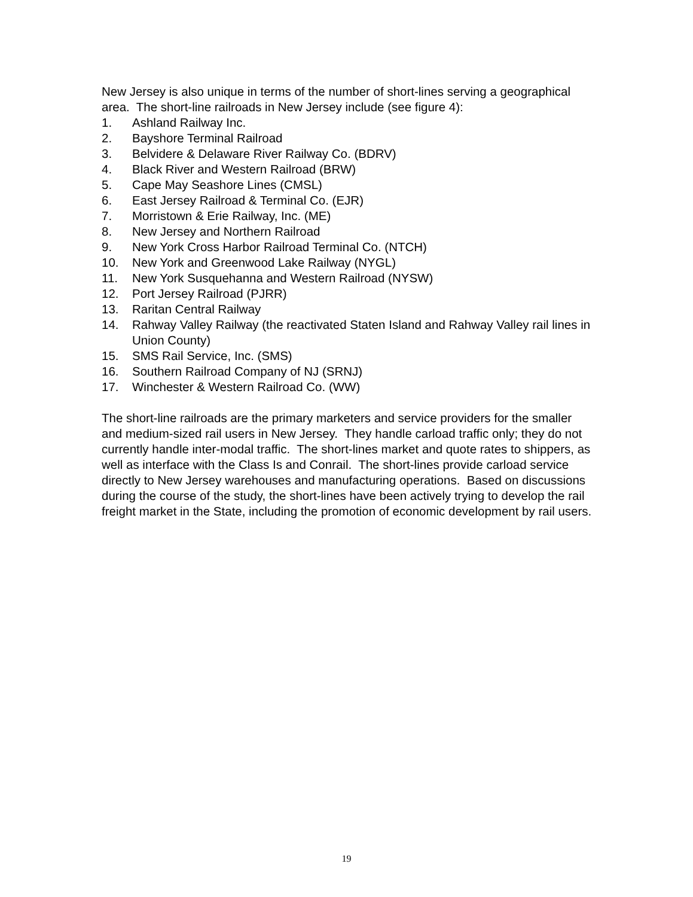New Jersey is also unique in terms of the number of short-lines serving a geographical area. The short-line railroads in New Jersey include (see figure 4):
1. Ashland Railway Inc.
2. Bayshore Terminal Railroad
3. Belvidere & Delaware River Railway Co. (BDRV)
4. Black River and Western Railroad (BRW)
5. Cape May Seashore Lines (CMSL)
6. East Jersey Railroad & Terminal Co. (EJR)
7. Morristown & Erie Railway, Inc. (ME)
8. New Jersey and Northern Railroad
9. New York Cross Harbor Railroad Terminal Co. (NTCH)
10. New York and Greenwood Lake Railway (NYGL)
11. New York Susquehanna and Western Railroad (NYSW)
12. Port Jersey Railroad (PJRR)
13. Raritan Central Railway
14. Rahway Valley Railway (the reactivated Staten Island and Rahway Valley rail lines in Union County)
15. SMS Rail Service, Inc. (SMS)
16. Southern Railroad Company of NJ (SRNJ)
17. Winchester & Western Railroad Co. (WW)
The short-line railroads are the primary marketers and service providers for the smaller and medium-sized rail users in New Jersey. They handle carload traffic only; they do not currently handle inter-modal traffic. The short-lines market and quote rates to shippers, as well as interface with the Class Is and Conrail. The short-lines provide carload service directly to New Jersey warehouses and manufacturing operations. Based on discussions during the course of the study, the short-lines have been actively trying to develop the rail freight market in the State, including the promotion of economic development by rail users.
19